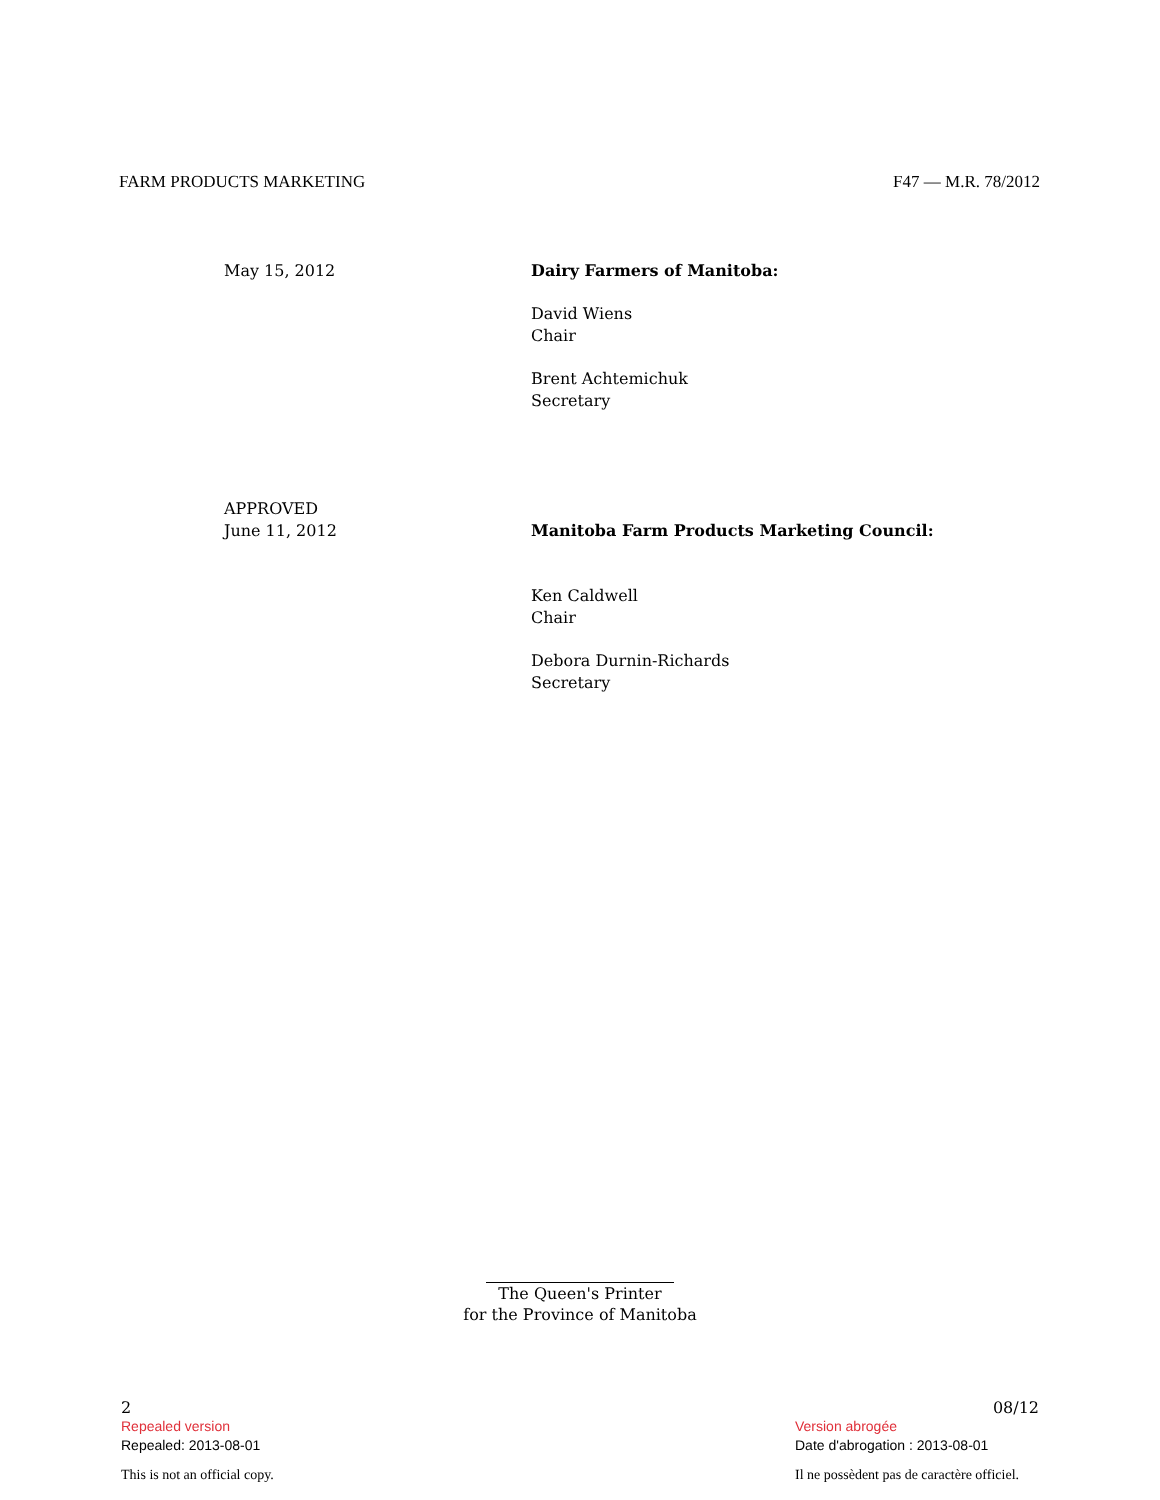FARM PRODUCTS MARKETING F47 — M.R. 78/2012
May 15, 2012 Dairy Farmers of Manitoba:
David Wiens
Chair
Brent Achtemichuk
Secretary
APPROVED
June 11, 2012
Manitoba Farm Products Marketing Council:
Ken Caldwell
Chair
Debora Durnin-Richards
Secretary
The Queen's Printer
for the Province of Manitoba
2
Repealed version
Repealed: 2013-08-01
This is not an official copy.
08/12
Version abrogée
Date d'abrogation : 2013-08-01
Il ne possèdent pas de caractère officiel.